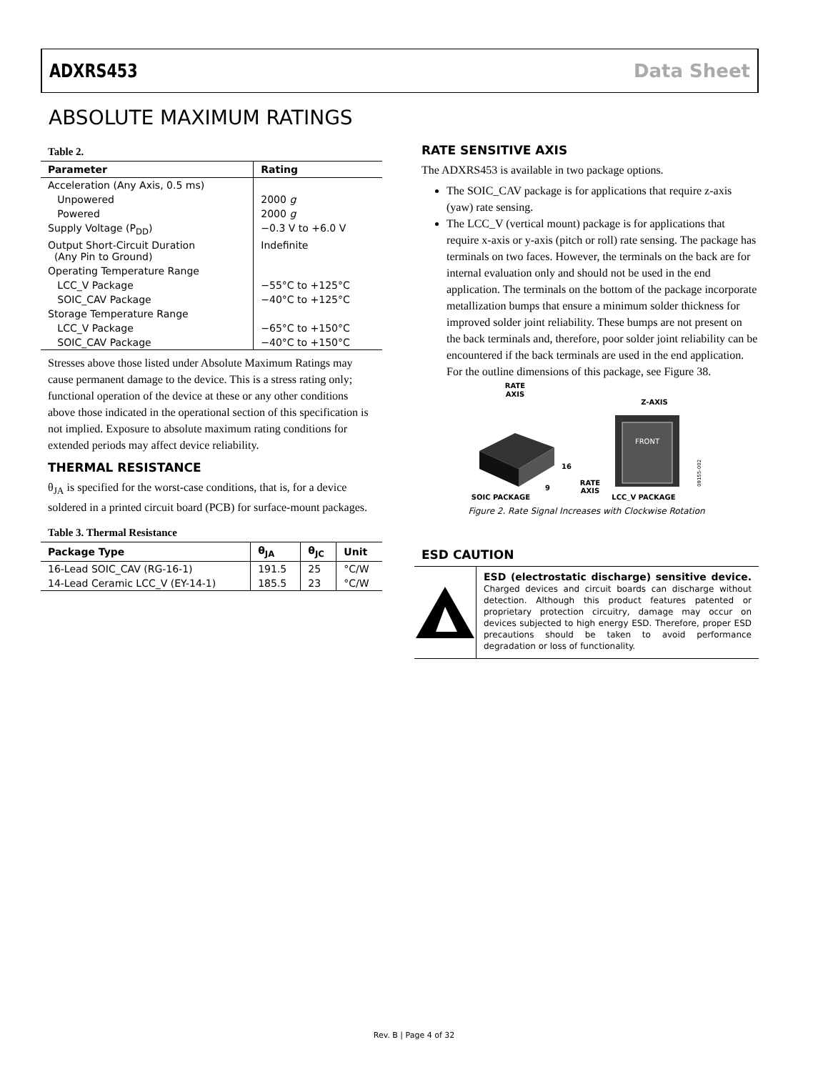ADXRS453 Data Sheet
ABSOLUTE MAXIMUM RATINGS
Table 2.
| Parameter | Rating |
| --- | --- |
| Acceleration (Any Axis, 0.5 ms) | |
| Unpowered | 2000 g |
| Powered | 2000 g |
| Supply Voltage (P<sub>DD</sub>) | −0.3 V to +6.0 V |
| Output Short-Circuit Duration (Any Pin to Ground) | Indefinite |
| Operating Temperature Range | |
| LCC_V Package | −55°C to +125°C |
| SOIC_CAV Package | −40°C to +125°C |
| Storage Temperature Range | |
| LCC_V Package | −65°C to +150°C |
| SOIC_CAV Package | −40°C to +150°C |
Stresses above those listed under Absolute Maximum Ratings may cause permanent damage to the device. This is a stress rating only; functional operation of the device at these or any other conditions above those indicated in the operational section of this specification is not implied. Exposure to absolute maximum rating conditions for extended periods may affect device reliability.
THERMAL RESISTANCE
θ<sub>JA</sub> is specified for the worst-case conditions, that is, for a device soldered in a printed circuit board (PCB) for surface-mount packages.
Table 3. Thermal Resistance
| Package Type | θ<sub>JA</sub> | θ<sub>JC</sub> | Unit |
| --- | --- | --- | --- |
| 16-Lead SOIC_CAV (RG-16-1) | 191.5 | 25 | °C/W |
| 14-Lead Ceramic LCC_V (EY-14-1) | 185.5 | 23 | °C/W |
RATE SENSITIVE AXIS
The ADXRS453 is available in two package options.
The SOIC_CAV package is for applications that require z-axis (yaw) rate sensing.
The LCC_V (vertical mount) package is for applications that require x-axis or y-axis (pitch or roll) rate sensing. The package has terminals on two faces. However, the terminals on the back are for internal evaluation only and should not be used in the end application. The terminals on the bottom of the package incorporate metallization bumps that ensure a minimum solder thickness for improved solder joint reliability. These bumps are not present on the back terminals and, therefore, poor solder joint reliability can be encountered if the back terminals are used in the end application. For the outline dimensions of this package, see Figure 38.
RATE
AXIS
16
9
FRONT
Z-AXIS
RATE
AXIS
SOIC PACKAGE
LCC_V PACKAGE
09155-002
Figure 2. Rate Signal Increases with Clockwise Rotation
ESD CAUTION
ESD (electrostatic discharge) sensitive device. Charged devices and circuit boards can discharge without detection. Although this product features patented or proprietary protection circuitry, damage may occur on devices subjected to high energy ESD. Therefore, proper ESD precautions should be taken to avoid performance degradation or loss of functionality.
Rev. B | Page 4 of 32